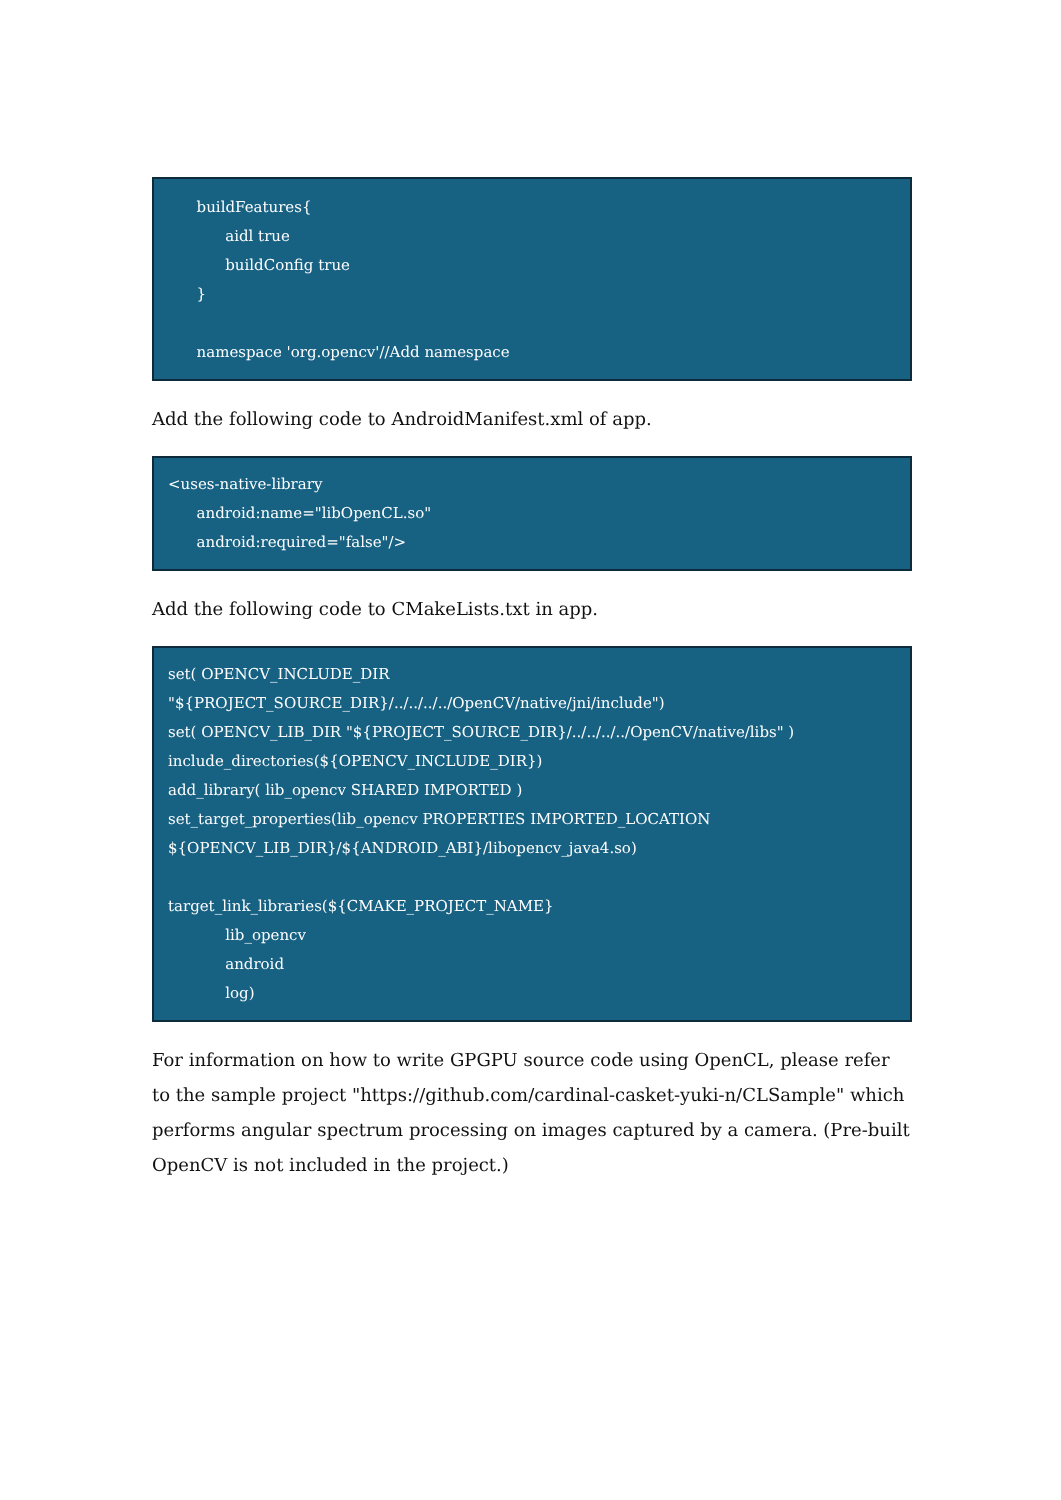buildFeatures{
aidl true
buildConfig true
}
namespace 'org.opencv'//Add namespace
Add the following code to AndroidManifest.xml of app.
<uses-native-library
android:name="libOpenCL.so"
android:required="false"/>
Add the following code to CMakeLists.txt in app.
set( OPENCV_INCLUDE_DIR
"${PROJECT_SOURCE_DIR}/../../../../OpenCV/native/jni/include")
set( OPENCV_LIB_DIR "${PROJECT_SOURCE_DIR}/../../../../OpenCV/native/libs" )
include_directories(${OPENCV_INCLUDE_DIR})
add_library( lib_opencv SHARED IMPORTED )
set_target_properties(lib_opencv PROPERTIES IMPORTED_LOCATION
${OPENCV_LIB_DIR}/${ANDROID_ABI}/libopencv_java4.so)
target_link_libraries(${CMAKE_PROJECT_NAME}
lib_opencv
android
log)
For information on how to write GPGPU source code using OpenCL, please refer to the sample project "https://github.com/cardinal-casket-yuki-n/CLSample" which performs angular spectrum processing on images captured by a camera. (Pre-built OpenCV is not included in the project.)